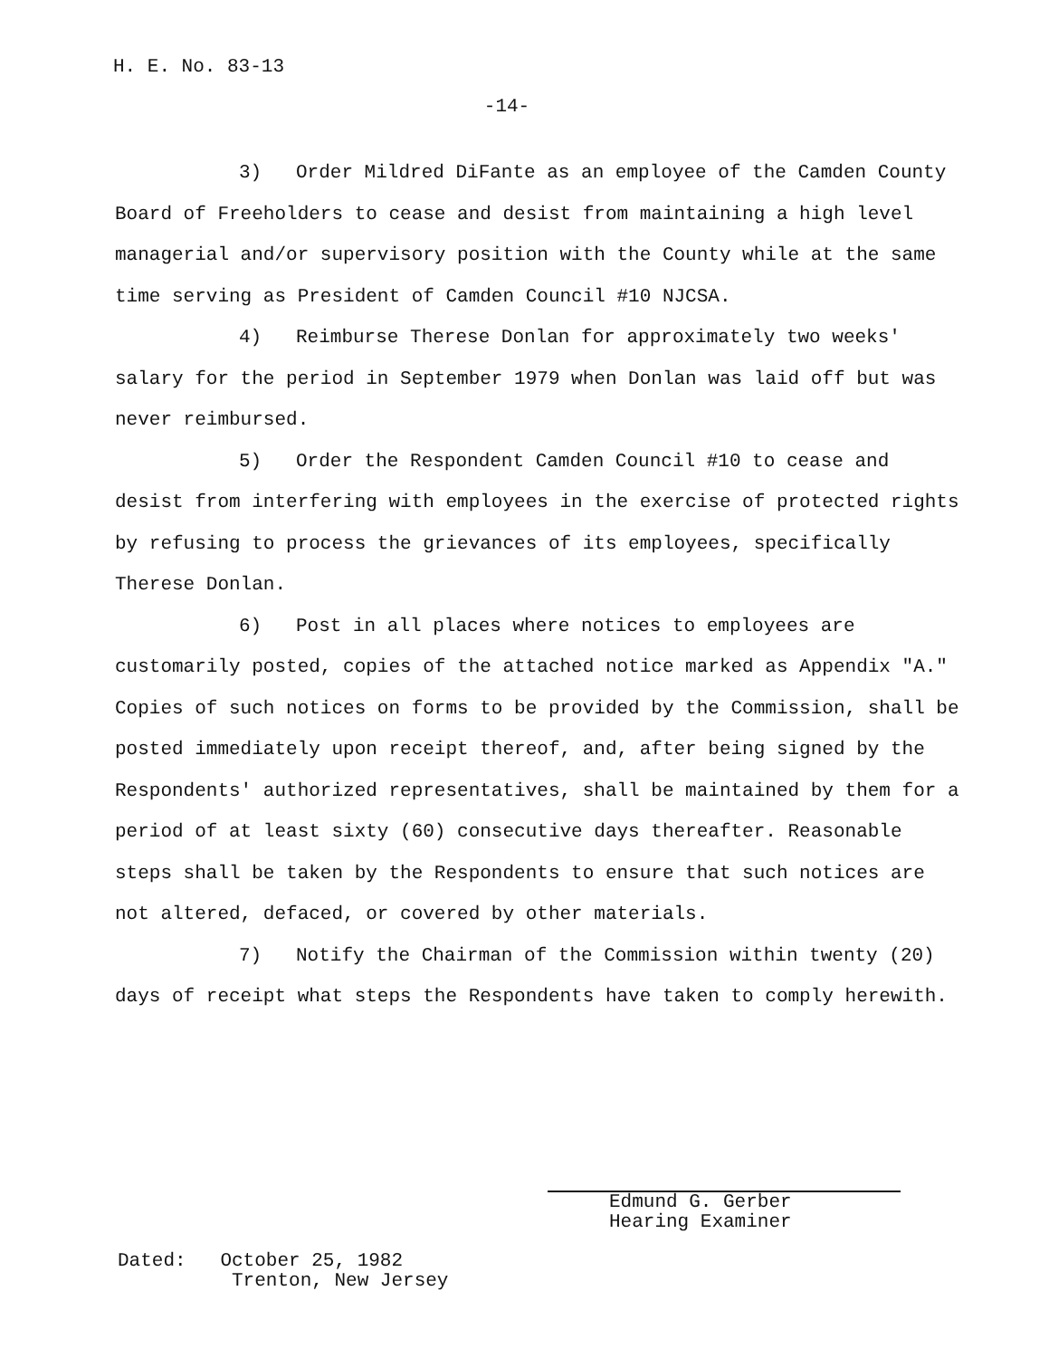H. E. No. 83-13
-14-
3) Order Mildred DiFante as an employee of the Camden County Board of Freeholders to cease and desist from maintaining a high level managerial and/or supervisory position with the County while at the same time serving as President of Camden Council #10 NJCSA.
4) Reimburse Therese Donlan for approximately two weeks' salary for the period in September 1979 when Donlan was laid off but was never reimbursed.
5) Order the Respondent Camden Council #10 to cease and desist from interfering with employees in the exercise of protected rights by refusing to process the grievances of its employees, specifically Therese Donlan.
6) Post in all places where notices to employees are customarily posted, copies of the attached notice marked as Appendix "A." Copies of such notices on forms to be provided by the Commission, shall be posted immediately upon receipt thereof, and, after being signed by the Respondents' authorized representatives, shall be maintained by them for a period of at least sixty (60) consecutive days thereafter. Reasonable steps shall be taken by the Respondents to ensure that such notices are not altered, defaced, or covered by other materials.
7) Notify the Chairman of the Commission within twenty (20) days of receipt what steps the Respondents have taken to comply herewith.
Edmund G. Gerber
Hearing Examiner
Dated: October 25, 1982
Trenton, New Jersey